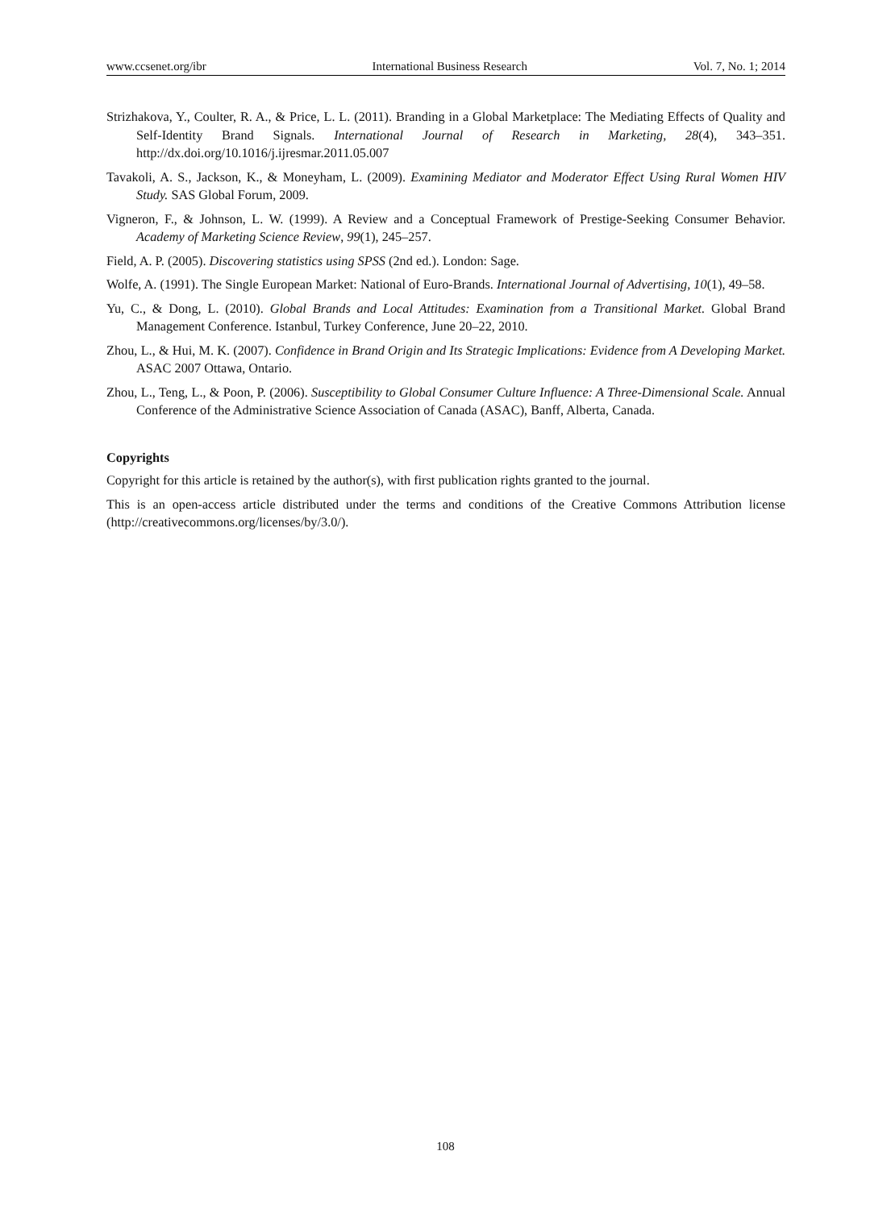www.ccsenet.org/ibr International Business Research Vol. 7, No. 1; 2014
Strizhakova, Y., Coulter, R. A., & Price, L. L. (2011). Branding in a Global Marketplace: The Mediating Effects of Quality and Self-Identity Brand Signals. International Journal of Research in Marketing, 28(4), 343–351. http://dx.doi.org/10.1016/j.ijresmar.2011.05.007
Tavakoli, A. S., Jackson, K., & Moneyham, L. (2009). Examining Mediator and Moderator Effect Using Rural Women HIV Study. SAS Global Forum, 2009.
Vigneron, F., & Johnson, L. W. (1999). A Review and a Conceptual Framework of Prestige-Seeking Consumer Behavior. Academy of Marketing Science Review, 99(1), 245–257.
Field, A. P. (2005). Discovering statistics using SPSS (2nd ed.). London: Sage.
Wolfe, A. (1991). The Single European Market: National of Euro-Brands. International Journal of Advertising, 10(1), 49–58.
Yu, C., & Dong, L. (2010). Global Brands and Local Attitudes: Examination from a Transitional Market. Global Brand Management Conference. Istanbul, Turkey Conference, June 20–22, 2010.
Zhou, L., & Hui, M. K. (2007). Confidence in Brand Origin and Its Strategic Implications: Evidence from A Developing Market. ASAC 2007 Ottawa, Ontario.
Zhou, L., Teng, L., & Poon, P. (2006). Susceptibility to Global Consumer Culture Influence: A Three-Dimensional Scale. Annual Conference of the Administrative Science Association of Canada (ASAC), Banff, Alberta, Canada.
Copyrights
Copyright for this article is retained by the author(s), with first publication rights granted to the journal.
This is an open-access article distributed under the terms and conditions of the Creative Commons Attribution license (http://creativecommons.org/licenses/by/3.0/).
108